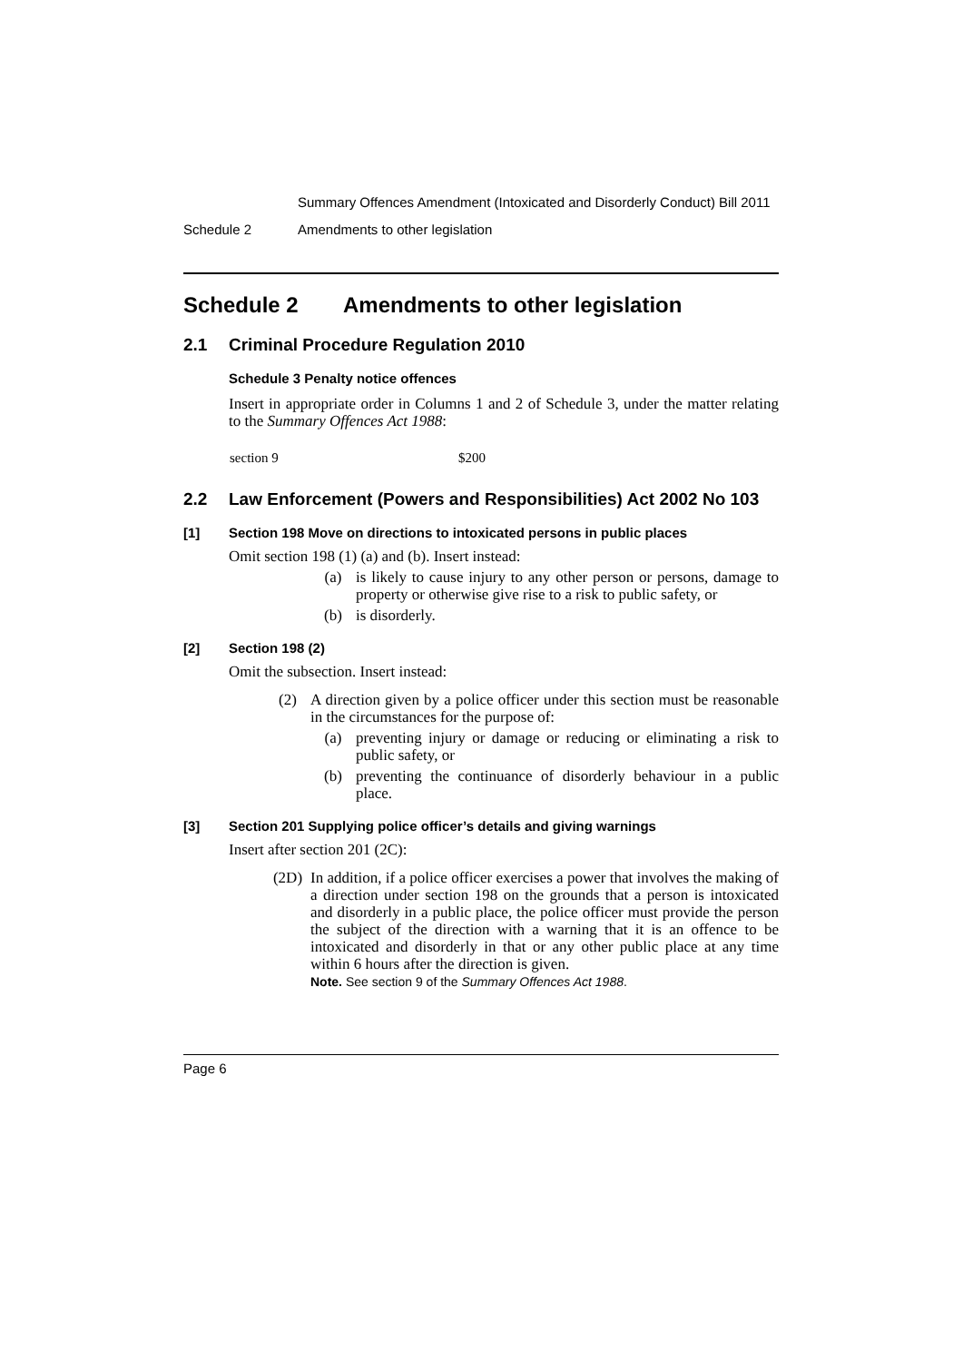Summary Offences Amendment (Intoxicated and Disorderly Conduct) Bill 2011
Schedule 2 Amendments to other legislation
Schedule 2 Amendments to other legislation
2.1 Criminal Procedure Regulation 2010
Schedule 3 Penalty notice offences
Insert in appropriate order in Columns 1 and 2 of Schedule 3, under the matter relating to the Summary Offences Act 1988:
| section 9 | $200 |
2.2 Law Enforcement (Powers and Responsibilities) Act 2002 No 103
[1] Section 198 Move on directions to intoxicated persons in public places
Omit section 198 (1) (a) and (b). Insert instead:
(a) is likely to cause injury to any other person or persons, damage to property or otherwise give rise to a risk to public safety, or
(b) is disorderly.
[2] Section 198 (2)
Omit the subsection. Insert instead:
(2) A direction given by a police officer under this section must be reasonable in the circumstances for the purpose of:
(a) preventing injury or damage or reducing or eliminating a risk to public safety, or
(b) preventing the continuance of disorderly behaviour in a public place.
[3] Section 201 Supplying police officer’s details and giving warnings
Insert after section 201 (2C):
(2D) In addition, if a police officer exercises a power that involves the making of a direction under section 198 on the grounds that a person is intoxicated and disorderly in a public place, the police officer must provide the person the subject of the direction with a warning that it is an offence to be intoxicated and disorderly in that or any other public place at any time within 6 hours after the direction is given.
Note. See section 9 of the Summary Offences Act 1988.
Page 6